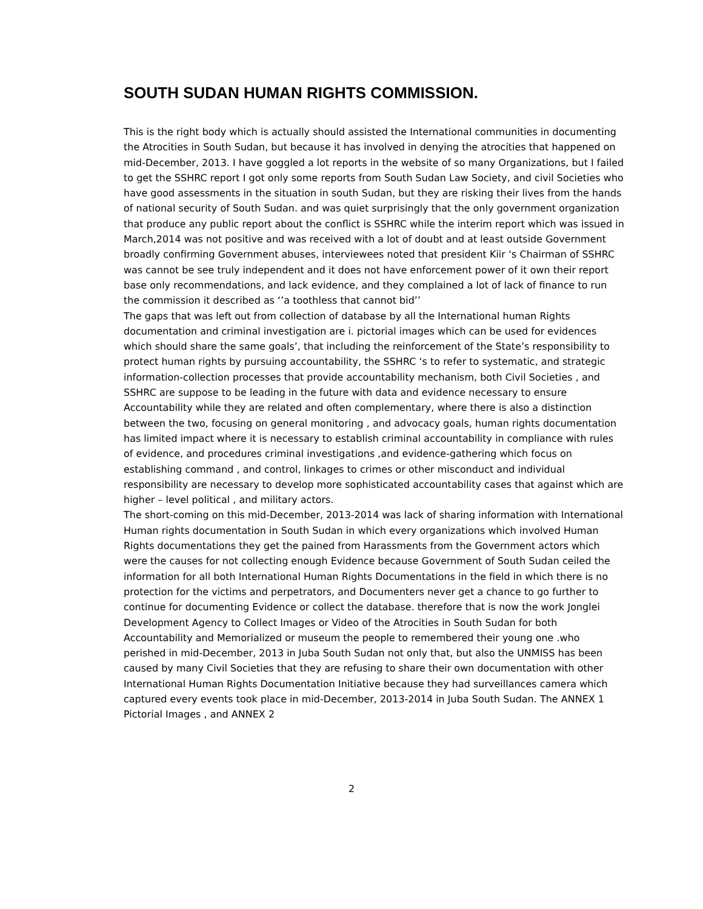SOUTH SUDAN HUMAN RIGHTS COMMISSION.
This is the right body which is actually should assisted the International communities in documenting the Atrocities in South Sudan, but because it has involved in denying the atrocities that happened on mid-December, 2013. I have goggled a lot reports in the website of so many Organizations, but I failed to get the SSHRC report I got only some reports from South Sudan Law Society, and civil Societies who have good assessments in the situation in south Sudan, but they are risking their lives from the hands of national security of South Sudan. and was quiet surprisingly that the only government organization that produce any public report about the conflict is SSHRC while the interim report which was issued in March,2014 was not positive and was received with a lot of doubt and at least outside Government broadly confirming Government abuses, interviewees noted that president Kiir ‘s Chairman of SSHRC was cannot be see truly independent and it does not have enforcement power of it own their report base only recommendations, and lack evidence, and they complained a lot of lack of finance to run the commission it described as ‘’a toothless that cannot bid’’
The gaps that was left out from collection of database by all the International human Rights documentation and criminal investigation are i. pictorial images which can be used for evidences which should share the same goals’, that including the reinforcement of the State’s responsibility to protect human rights by pursuing accountability, the SSHRC ‘s to refer to systematic, and strategic information-collection processes that provide accountability mechanism, both Civil Societies , and SSHRC are suppose to be leading in the future with data and evidence necessary to ensure Accountability while they are related and often complementary, where there is also a distinction between the two, focusing on general monitoring , and advocacy goals, human rights documentation has limited impact where it is necessary to establish criminal accountability in compliance with rules of evidence, and procedures criminal investigations ,and evidence-gathering which focus on establishing command , and control, linkages to crimes or other misconduct and individual responsibility are necessary to develop more sophisticated accountability cases that against which are higher – level political , and military actors.
The short-coming on this mid-December, 2013-2014 was lack of sharing information with International Human rights documentation in South Sudan in which every organizations which involved Human Rights documentations they get the pained from Harassments from the Government actors which were the causes for not collecting enough Evidence because Government of South Sudan ceiled the information for all both International Human Rights Documentations in the field in which there is no protection for the victims and perpetrators, and Documenters never get a chance to go further to continue for documenting Evidence or collect the database. therefore that is now the work Jonglei Development Agency to Collect Images or Video of the Atrocities in South Sudan for both Accountability and Memorialized or museum the people to remembered their young one .who perished in mid-December, 2013 in Juba South Sudan not only that, but also the UNMISS has been caused by many Civil Societies that they are refusing to share their own documentation with other International Human Rights Documentation Initiative because they had surveillances camera which captured every events took place in mid-December, 2013-2014 in Juba South Sudan. The ANNEX 1 Pictorial Images , and ANNEX 2
2